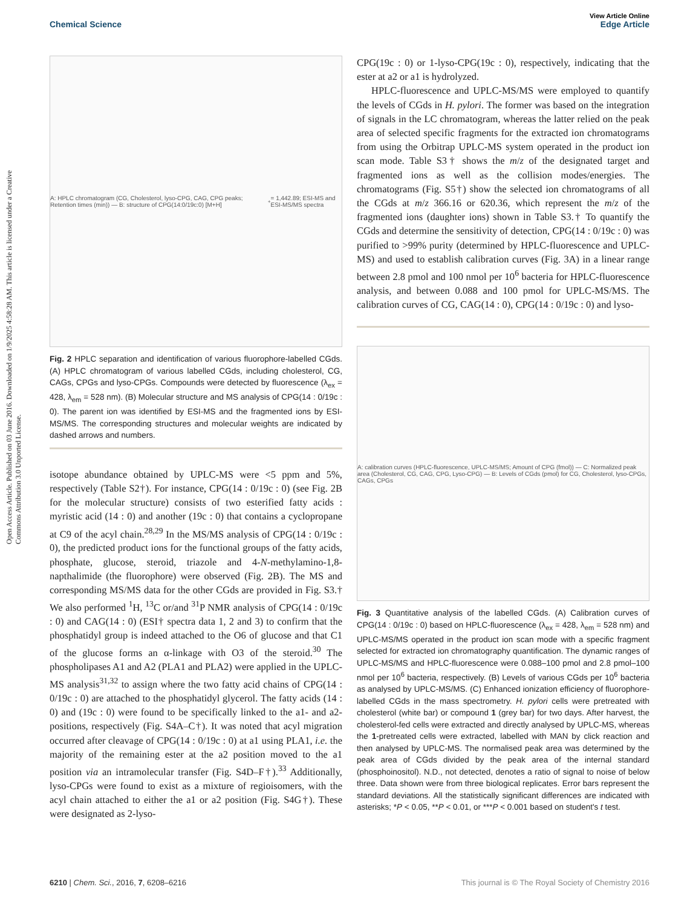View Article Online
Chemical Science Edge Article
Open Access Article. Published on 03 June 2016. Downloaded on 1/9/2025 4:58:28 AM. This article is licensed under a Creative Commons Attribution 3.0 Unported License.
A: HPLC chromatogram (CG, Cholesterol, lyso-CPG, CAG, CPG peaks; Retention times (min)) — B: structure of CPG(14:0/19c:0) [M+H]<sup>+</sup> = 1,442.89; ESI-MS and ESI-MS/MS spectra
Fig. 2 HPLC separation and identification of various fluorophore-labelled CGds. (A) HPLC chromatogram of various labelled CGds, including cholesterol, CG, CAGs, CPGs and lyso-CPGs. Compounds were detected by fluorescence (λ<sub>ex</sub> = 428, λ<sub>em</sub> = 528 nm). (B) Molecular structure and MS analysis of CPG(14 : 0/19c : 0). The parent ion was identified by ESI-MS and the fragmented ions by ESI-MS/MS. The corresponding structures and molecular weights are indicated by dashed arrows and numbers.
isotope abundance obtained by UPLC-MS were <5 ppm and 5%, respectively (Table S2†). For instance, CPG(14 : 0/19c : 0) (see Fig. 2B for the molecular structure) consists of two esterified fatty acids : myristic acid (14 : 0) and another (19c : 0) that contains a cyclopropane at C9 of the acyl chain.<sup>28,29</sup> In the MS/MS analysis of CPG(14 : 0/19c : 0), the predicted product ions for the functional groups of the fatty acids, phosphate, glucose, steroid, triazole and 4-N-methylamino-1,8-napthalimide (the fluorophore) were observed (Fig. 2B). The MS and corresponding MS/MS data for the other CGds are provided in Fig. S3.† We also performed <sup>1</sup>H, <sup>13</sup>C or/and <sup>31</sup>P NMR analysis of CPG(14 : 0/19c : 0) and CAG(14 : 0) (ESI† spectra data 1, 2 and 3) to confirm that the phosphatidyl group is indeed attached to the O6 of glucose and that C1 of the glucose forms an α-linkage with O3 of the steroid.<sup>30</sup> The phospholipases A1 and A2 (PLA1 and PLA2) were applied in the UPLC-MS analysis<sup>31,32</sup> to assign where the two fatty acid chains of CPG(14 : 0/19c : 0) are attached to the phosphatidyl glycerol. The fatty acids (14 : 0) and (19c : 0) were found to be specifically linked to the a1- and a2-positions, respectively (Fig. S4A–C†). It was noted that acyl migration occurred after cleavage of CPG(14 : 0/19c : 0) at a1 using PLA1, i.e. the majority of the remaining ester at the a2 position moved to the a1 position via an intramolecular transfer (Fig. S4D–F†).<sup>33</sup> Additionally, lyso-CPGs were found to exist as a mixture of regioisomers, with the acyl chain attached to either the a1 or a2 position (Fig. S4G†). These were designated as 2-lyso-
CPG(19c : 0) or 1-lyso-CPG(19c : 0), respectively, indicating that the ester at a2 or a1 is hydrolyzed.
HPLC-fluorescence and UPLC-MS/MS were employed to quantify the levels of CGds in H. pylori. The former was based on the integration of signals in the LC chromatogram, whereas the latter relied on the peak area of selected specific fragments for the extracted ion chromatograms from using the Orbitrap UPLC-MS system operated in the product ion scan mode. Table S3† shows the m/z of the designated target and fragmented ions as well as the collision modes/energies. The chromatograms (Fig. S5†) show the selected ion chromatograms of all the CGds at m/z 366.16 or 620.36, which represent the m/z of the fragmented ions (daughter ions) shown in Table S3.† To quantify the CGds and determine the sensitivity of detection, CPG(14 : 0/19c : 0) was purified to >99% purity (determined by HPLC-fluorescence and UPLC-MS) and used to establish calibration curves (Fig. 3A) in a linear range between 2.8 pmol and 100 nmol per 10<sup>6</sup> bacteria for HPLC-fluorescence analysis, and between 0.088 and 100 pmol for UPLC-MS/MS. The calibration curves of CG, CAG(14 : 0), CPG(14 : 0/19c : 0) and lyso-
A: calibration curves (HPLC-fluorescence, UPLC-MS/MS; Amount of CPG (fmol)) — C: Normalized peak area (Cholesterol, CG, CAG, CPG, Lyso-CPG) — B: Levels of CGds (pmol) for CG, Cholesterol, lyso-CPGs, CAGs, CPGs
Fig. 3 Quantitative analysis of the labelled CGds. (A) Calibration curves of CPG(14 : 0/19c : 0) based on HPLC-fluorescence (λ<sub>ex</sub> = 428, λ<sub>em</sub> = 528 nm) and UPLC-MS/MS operated in the product ion scan mode with a specific fragment selected for extracted ion chromatography quantification. The dynamic ranges of UPLC-MS/MS and HPLC-fluorescence were 0.088–100 pmol and 2.8 pmol–100 nmol per 10<sup>6</sup> bacteria, respectively. (B) Levels of various CGds per 10<sup>6</sup> bacteria as analysed by UPLC-MS/MS. (C) Enhanced ionization efficiency of fluorophore-labelled CGds in the mass spectrometry. H. pylori cells were pretreated with cholesterol (white bar) or compound 1 (grey bar) for two days. After harvest, the cholesterol-fed cells were extracted and directly analysed by UPLC-MS, whereas the 1-pretreated cells were extracted, labelled with MAN by click reaction and then analysed by UPLC-MS. The normalised peak area was determined by the peak area of CGds divided by the peak area of the internal standard (phosphoinositol). N.D., not detected, denotes a ratio of signal to noise of below three. Data shown were from three biological replicates. Error bars represent the standard deviations. All the statistically significant differences are indicated with asterisks; *P < 0.05, **P < 0.01, or ***P < 0.001 based on student's t test.
6210 | Chem. Sci., 2016, 7, 6208–6216 This journal is © The Royal Society of Chemistry 2016